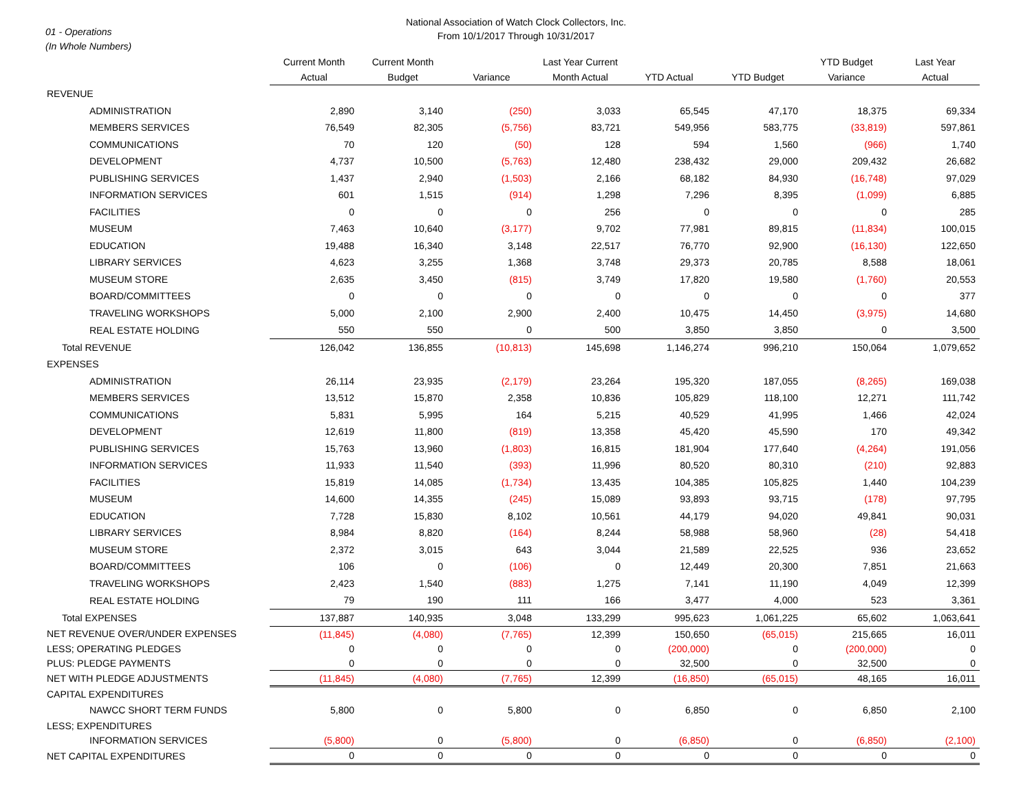01 - Operations
(In Whole Numbers)
National Association of Watch Clock Collectors, Inc.
From 10/1/2017 Through 10/31/2017
| | Current Month Actual | Current Month Budget | Variance | Last Year Current Month Actual | YTD Actual | YTD Budget | YTD Budget Variance | Last Year Actual |
| --- | --- | --- | --- | --- | --- | --- | --- | --- |
| REVENUE | | | | | | | | |
| ADMINISTRATION | 2,890 | 3,140 | (250) | 3,033 | 65,545 | 47,170 | 18,375 | 69,334 |
| MEMBERS SERVICES | 76,549 | 82,305 | (5,756) | 83,721 | 549,956 | 583,775 | (33,819) | 597,861 |
| COMMUNICATIONS | 70 | 120 | (50) | 128 | 594 | 1,560 | (966) | 1,740 |
| DEVELOPMENT | 4,737 | 10,500 | (5,763) | 12,480 | 238,432 | 29,000 | 209,432 | 26,682 |
| PUBLISHING SERVICES | 1,437 | 2,940 | (1,503) | 2,166 | 68,182 | 84,930 | (16,748) | 97,029 |
| INFORMATION SERVICES | 601 | 1,515 | (914) | 1,298 | 7,296 | 8,395 | (1,099) | 6,885 |
| FACILITIES | 0 | 0 | 0 | 256 | 0 | 0 | 0 | 285 |
| MUSEUM | 7,463 | 10,640 | (3,177) | 9,702 | 77,981 | 89,815 | (11,834) | 100,015 |
| EDUCATION | 19,488 | 16,340 | 3,148 | 22,517 | 76,770 | 92,900 | (16,130) | 122,650 |
| LIBRARY SERVICES | 4,623 | 3,255 | 1,368 | 3,748 | 29,373 | 20,785 | 8,588 | 18,061 |
| MUSEUM STORE | 2,635 | 3,450 | (815) | 3,749 | 17,820 | 19,580 | (1,760) | 20,553 |
| BOARD/COMMITTEES | 0 | 0 | 0 | 0 | 0 | 0 | 0 | 377 |
| TRAVELING WORKSHOPS | 5,000 | 2,100 | 2,900 | 2,400 | 10,475 | 14,450 | (3,975) | 14,680 |
| REAL ESTATE HOLDING | 550 | 550 | 0 | 500 | 3,850 | 3,850 | 0 | 3,500 |
| Total REVENUE | 126,042 | 136,855 | (10,813) | 145,698 | 1,146,274 | 996,210 | 150,064 | 1,079,652 |
| EXPENSES | | | | | | | | |
| ADMINISTRATION | 26,114 | 23,935 | (2,179) | 23,264 | 195,320 | 187,055 | (8,265) | 169,038 |
| MEMBERS SERVICES | 13,512 | 15,870 | 2,358 | 10,836 | 105,829 | 118,100 | 12,271 | 111,742 |
| COMMUNICATIONS | 5,831 | 5,995 | 164 | 5,215 | 40,529 | 41,995 | 1,466 | 42,024 |
| DEVELOPMENT | 12,619 | 11,800 | (819) | 13,358 | 45,420 | 45,590 | 170 | 49,342 |
| PUBLISHING SERVICES | 15,763 | 13,960 | (1,803) | 16,815 | 181,904 | 177,640 | (4,264) | 191,056 |
| INFORMATION SERVICES | 11,933 | 11,540 | (393) | 11,996 | 80,520 | 80,310 | (210) | 92,883 |
| FACILITIES | 15,819 | 14,085 | (1,734) | 13,435 | 104,385 | 105,825 | 1,440 | 104,239 |
| MUSEUM | 14,600 | 14,355 | (245) | 15,089 | 93,893 | 93,715 | (178) | 97,795 |
| EDUCATION | 7,728 | 15,830 | 8,102 | 10,561 | 44,179 | 94,020 | 49,841 | 90,031 |
| LIBRARY SERVICES | 8,984 | 8,820 | (164) | 8,244 | 58,988 | 58,960 | (28) | 54,418 |
| MUSEUM STORE | 2,372 | 3,015 | 643 | 3,044 | 21,589 | 22,525 | 936 | 23,652 |
| BOARD/COMMITTEES | 106 | 0 | (106) | 0 | 12,449 | 20,300 | 7,851 | 21,663 |
| TRAVELING WORKSHOPS | 2,423 | 1,540 | (883) | 1,275 | 7,141 | 11,190 | 4,049 | 12,399 |
| REAL ESTATE HOLDING | 79 | 190 | 111 | 166 | 3,477 | 4,000 | 523 | 3,361 |
| Total EXPENSES | 137,887 | 140,935 | 3,048 | 133,299 | 995,623 | 1,061,225 | 65,602 | 1,063,641 |
| NET REVENUE OVER/UNDER EXPENSES | (11,845) | (4,080) | (7,765) | 12,399 | 150,650 | (65,015) | 215,665 | 16,011 |
| LESS; OPERATING PLEDGES | 0 | 0 | 0 | 0 | (200,000) | 0 | (200,000) | 0 |
| PLUS: PLEDGE PAYMENTS | 0 | 0 | 0 | 0 | 32,500 | 0 | 32,500 | 0 |
| NET WITH PLEDGE ADJUSTMENTS | (11,845) | (4,080) | (7,765) | 12,399 | (16,850) | (65,015) | 48,165 | 16,011 |
| CAPITAL EXPENDITURES | | | | | | | | |
| NAWCC SHORT TERM FUNDS | 5,800 | 0 | 5,800 | 0 | 6,850 | 0 | 6,850 | 2,100 |
| LESS; EXPENDITURES | | | | | | | | |
| INFORMATION SERVICES | (5,800) | 0 | (5,800) | 0 | (6,850) | 0 | (6,850) | (2,100) |
| NET CAPITAL EXPENDITURES | 0 | 0 | 0 | 0 | 0 | 0 | 0 | 0 |